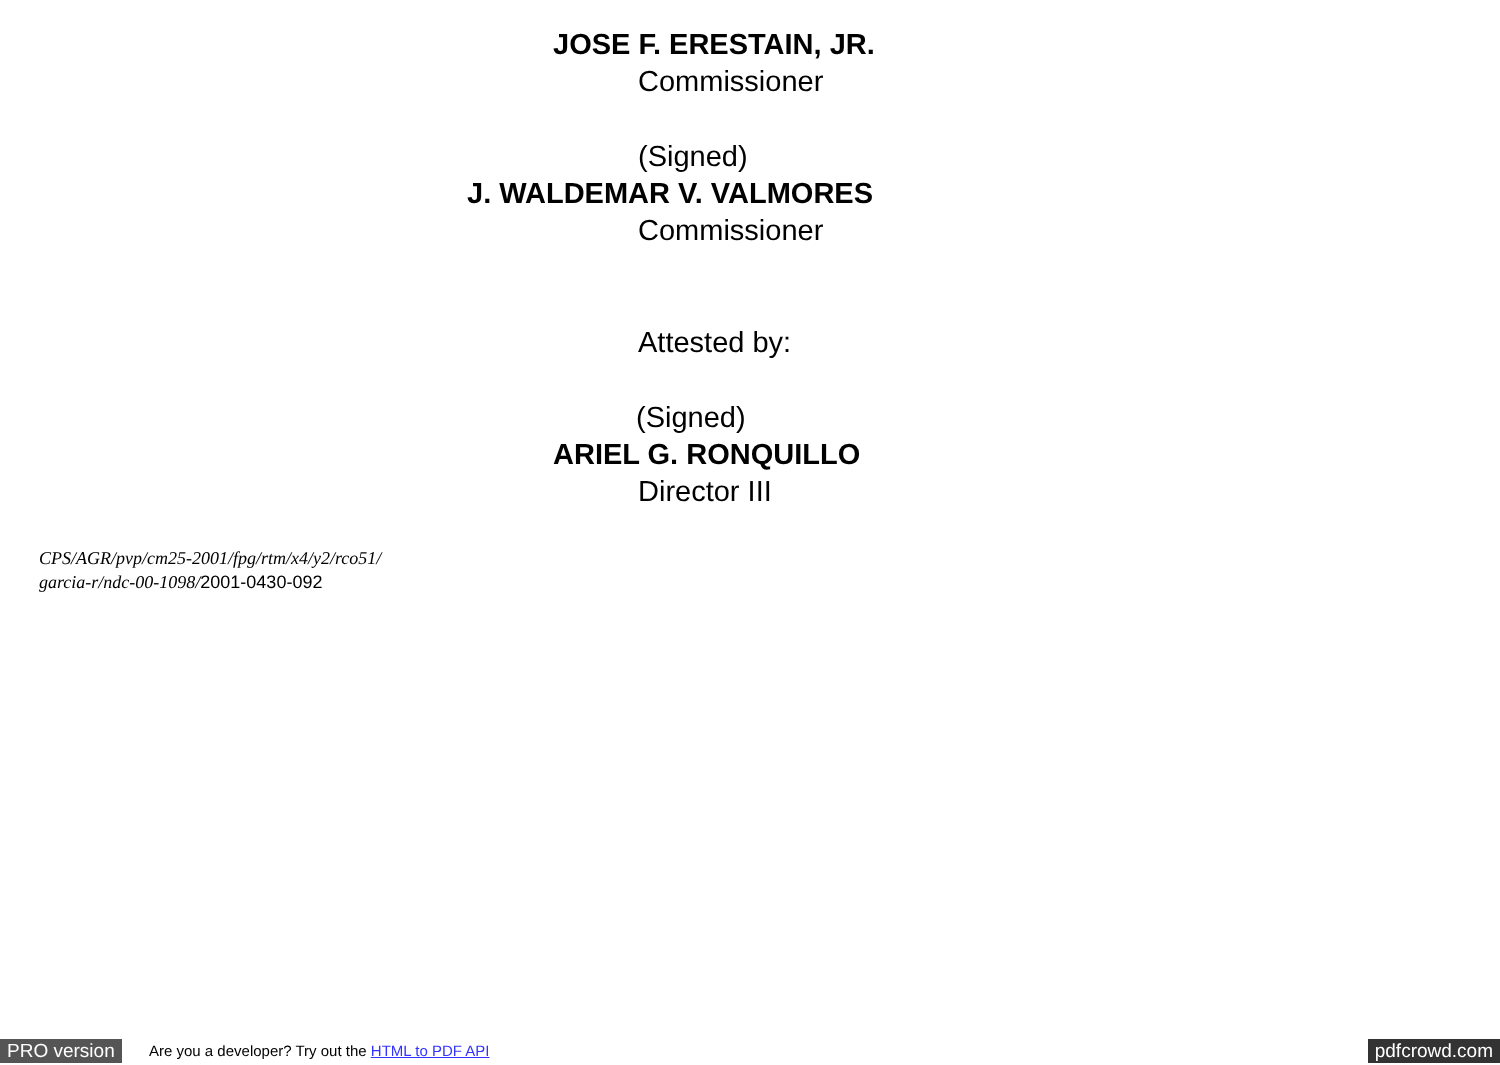JOSE F. ERESTAIN, JR.
Commissioner
(Signed)
J. WALDEMAR V. VALMORES
Commissioner
Attested by:
(Signed)
ARIEL G. RONQUILLO
Director III
CPS/AGR/pvp/cm25-2001/fpg/rtm/x4/y2/rco51/
garcia-r/ndc-00-1098/2001-0430-092
PRO version Are you a developer? Try out the HTML to PDF API pdfcrowd.com